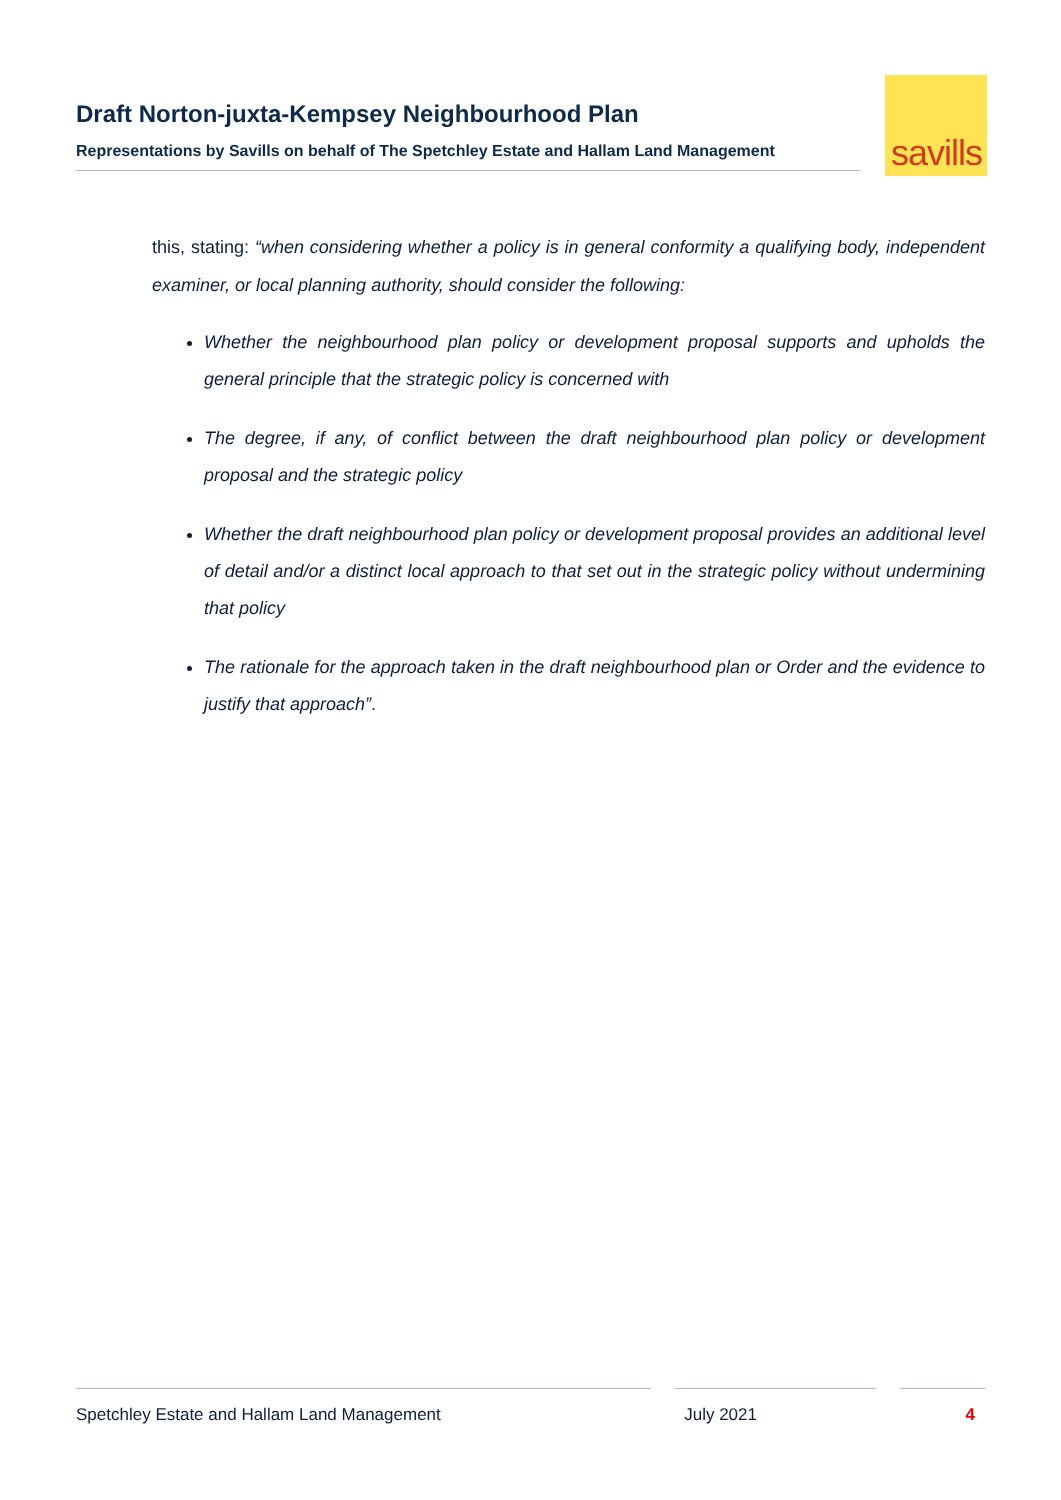Draft Norton-juxta-Kempsey Neighbourhood Plan
Representations by Savills on behalf of The Spetchley Estate and Hallam Land Management
savills
this, stating: “when considering whether a policy is in general conformity a qualifying body, independent examiner, or local planning authority, should consider the following:
Whether the neighbourhood plan policy or development proposal supports and upholds the general principle that the strategic policy is concerned with
The degree, if any, of conflict between the draft neighbourhood plan policy or development proposal and the strategic policy
Whether the draft neighbourhood plan policy or development proposal provides an additional level of detail and/or a distinct local approach to that set out in the strategic policy without undermining that policy
The rationale for the approach taken in the draft neighbourhood plan or Order and the evidence to justify that approach”.
Spetchley Estate and Hallam Land Management July 2021 4